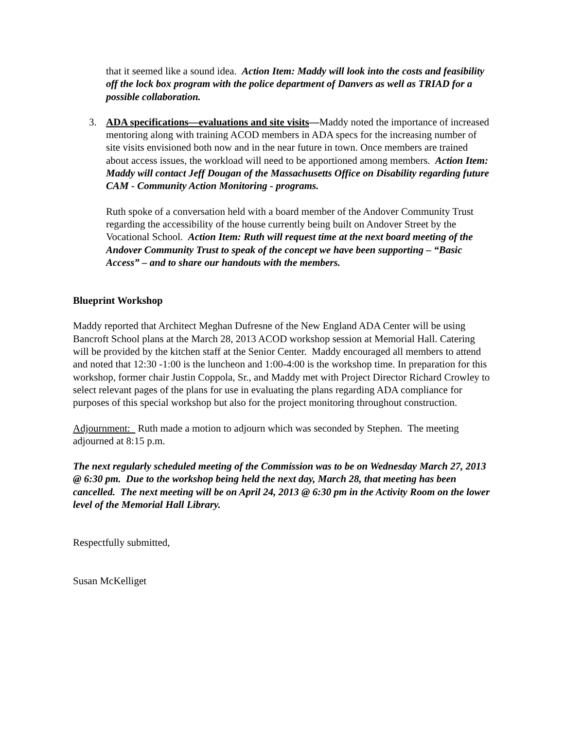that it seemed like a sound idea. Action Item: Maddy will look into the costs and feasibility off the lock box program with the police department of Danvers as well as TRIAD for a possible collaboration.
3. ADA specifications—evaluations and site visits—Maddy noted the importance of increased mentoring along with training ACOD members in ADA specs for the increasing number of site visits envisioned both now and in the near future in town. Once members are trained about access issues, the workload will need to be apportioned among members. Action Item: Maddy will contact Jeff Dougan of the Massachusetts Office on Disability regarding future CAM - Community Action Monitoring - programs.
Ruth spoke of a conversation held with a board member of the Andover Community Trust regarding the accessibility of the house currently being built on Andover Street by the Vocational School. Action Item: Ruth will request time at the next board meeting of the Andover Community Trust to speak of the concept we have been supporting – “Basic Access” – and to share our handouts with the members.
Blueprint Workshop
Maddy reported that Architect Meghan Dufresne of the New England ADA Center will be using Bancroft School plans at the March 28, 2013 ACOD workshop session at Memorial Hall. Catering will be provided by the kitchen staff at the Senior Center. Maddy encouraged all members to attend and noted that 12:30 -1:00 is the luncheon and 1:00-4:00 is the workshop time. In preparation for this workshop, former chair Justin Coppola, Sr., and Maddy met with Project Director Richard Crowley to select relevant pages of the plans for use in evaluating the plans regarding ADA compliance for purposes of this special workshop but also for the project monitoring throughout construction.
Adjournment: Ruth made a motion to adjourn which was seconded by Stephen. The meeting adjourned at 8:15 p.m.
The next regularly scheduled meeting of the Commission was to be on Wednesday March 27, 2013 @ 6:30 pm. Due to the workshop being held the next day, March 28, that meeting has been cancelled. The next meeting will be on April 24, 2013 @ 6:30 pm in the Activity Room on the lower level of the Memorial Hall Library.
Respectfully submitted,
Susan McKelliget